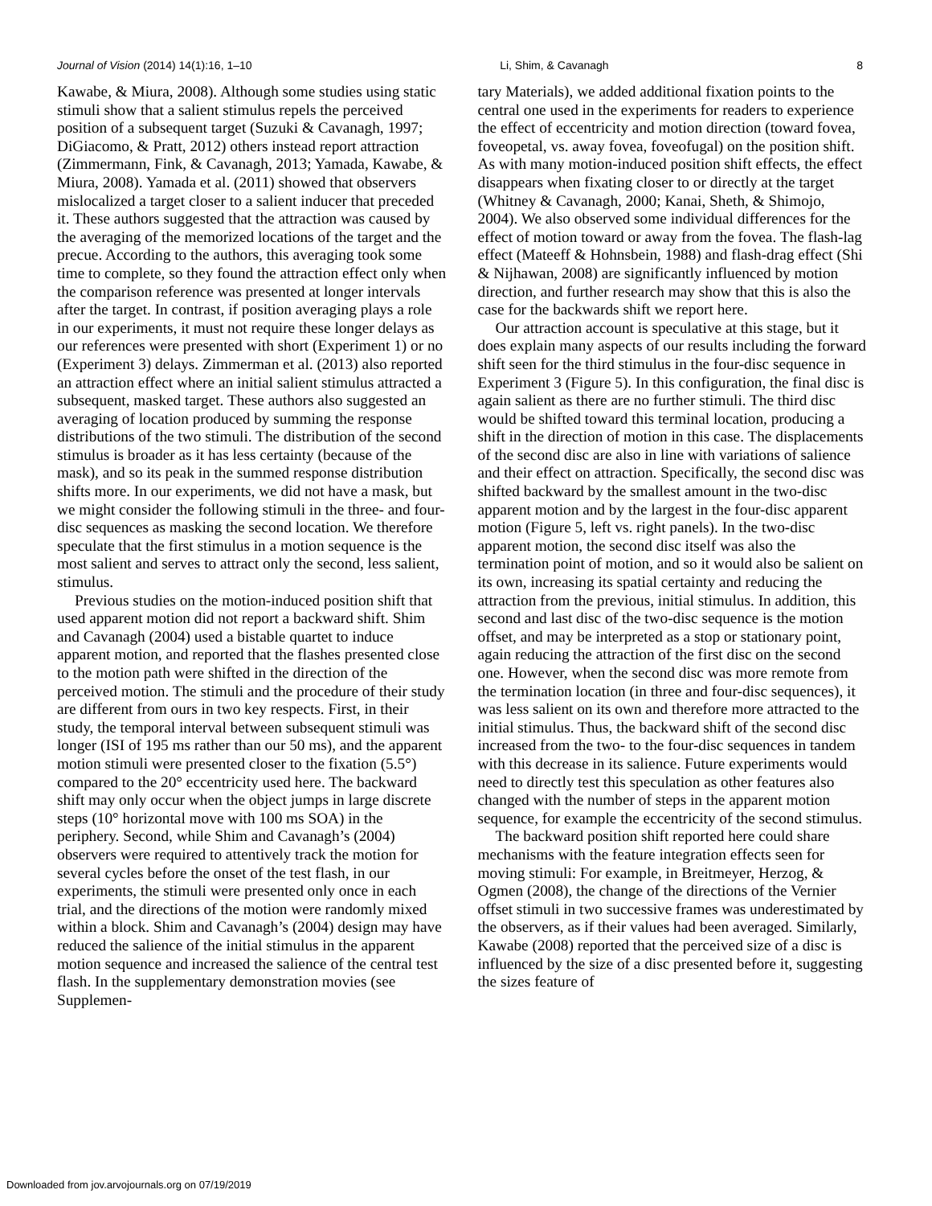Journal of Vision (2014) 14(1):16, 1–10 Li, Shim, & Cavanagh 8
Kawabe, & Miura, 2008). Although some studies using static stimuli show that a salient stimulus repels the perceived position of a subsequent target (Suzuki & Cavanagh, 1997; DiGiacomo, & Pratt, 2012) others instead report attraction (Zimmermann, Fink, & Cavanagh, 2013; Yamada, Kawabe, & Miura, 2008). Yamada et al. (2011) showed that observers mislocalized a target closer to a salient inducer that preceded it. These authors suggested that the attraction was caused by the averaging of the memorized locations of the target and the precue. According to the authors, this averaging took some time to complete, so they found the attraction effect only when the comparison reference was presented at longer intervals after the target. In contrast, if position averaging plays a role in our experiments, it must not require these longer delays as our references were presented with short (Experiment 1) or no (Experiment 3) delays. Zimmerman et al. (2013) also reported an attraction effect where an initial salient stimulus attracted a subsequent, masked target. These authors also suggested an averaging of location produced by summing the response distributions of the two stimuli. The distribution of the second stimulus is broader as it has less certainty (because of the mask), and so its peak in the summed response distribution shifts more. In our experiments, we did not have a mask, but we might consider the following stimuli in the three- and four-disc sequences as masking the second location. We therefore speculate that the first stimulus in a motion sequence is the most salient and serves to attract only the second, less salient, stimulus.
Previous studies on the motion-induced position shift that used apparent motion did not report a backward shift. Shim and Cavanagh (2004) used a bistable quartet to induce apparent motion, and reported that the flashes presented close to the motion path were shifted in the direction of the perceived motion. The stimuli and the procedure of their study are different from ours in two key respects. First, in their study, the temporal interval between subsequent stimuli was longer (ISI of 195 ms rather than our 50 ms), and the apparent motion stimuli were presented closer to the fixation (5.5°) compared to the 20° eccentricity used here. The backward shift may only occur when the object jumps in large discrete steps (10° horizontal move with 100 ms SOA) in the periphery. Second, while Shim and Cavanagh’s (2004) observers were required to attentively track the motion for several cycles before the onset of the test flash, in our experiments, the stimuli were presented only once in each trial, and the directions of the motion were randomly mixed within a block. Shim and Cavanagh’s (2004) design may have reduced the salience of the initial stimulus in the apparent motion sequence and increased the salience of the central test flash. In the supplementary demonstration movies (see Supplemen-
tary Materials), we added additional fixation points to the central one used in the experiments for readers to experience the effect of eccentricity and motion direction (toward fovea, foveopetal, vs. away fovea, foveofugal) on the position shift. As with many motion-induced position shift effects, the effect disappears when fixating closer to or directly at the target (Whitney & Cavanagh, 2000; Kanai, Sheth, & Shimojo, 2004). We also observed some individual differences for the effect of motion toward or away from the fovea. The flash-lag effect (Mateeff & Hohnsbein, 1988) and flash-drag effect (Shi & Nijhawan, 2008) are significantly influenced by motion direction, and further research may show that this is also the case for the backwards shift we report here.
Our attraction account is speculative at this stage, but it does explain many aspects of our results including the forward shift seen for the third stimulus in the four-disc sequence in Experiment 3 (Figure 5). In this configuration, the final disc is again salient as there are no further stimuli. The third disc would be shifted toward this terminal location, producing a shift in the direction of motion in this case. The displacements of the second disc are also in line with variations of salience and their effect on attraction. Specifically, the second disc was shifted backward by the smallest amount in the two-disc apparent motion and by the largest in the four-disc apparent motion (Figure 5, left vs. right panels). In the two-disc apparent motion, the second disc itself was also the termination point of motion, and so it would also be salient on its own, increasing its spatial certainty and reducing the attraction from the previous, initial stimulus. In addition, this second and last disc of the two-disc sequence is the motion offset, and may be interpreted as a stop or stationary point, again reducing the attraction of the first disc on the second one. However, when the second disc was more remote from the termination location (in three and four-disc sequences), it was less salient on its own and therefore more attracted to the initial stimulus. Thus, the backward shift of the second disc increased from the two- to the four-disc sequences in tandem with this decrease in its salience. Future experiments would need to directly test this speculation as other features also changed with the number of steps in the apparent motion sequence, for example the eccentricity of the second stimulus.
The backward position shift reported here could share mechanisms with the feature integration effects seen for moving stimuli: For example, in Breitmeyer, Herzog, & Ogmen (2008), the change of the directions of the Vernier offset stimuli in two successive frames was underestimated by the observers, as if their values had been averaged. Similarly, Kawabe (2008) reported that the perceived size of a disc is influenced by the size of a disc presented before it, suggesting the sizes feature of
Downloaded from jov.arvojournals.org on 07/19/2019